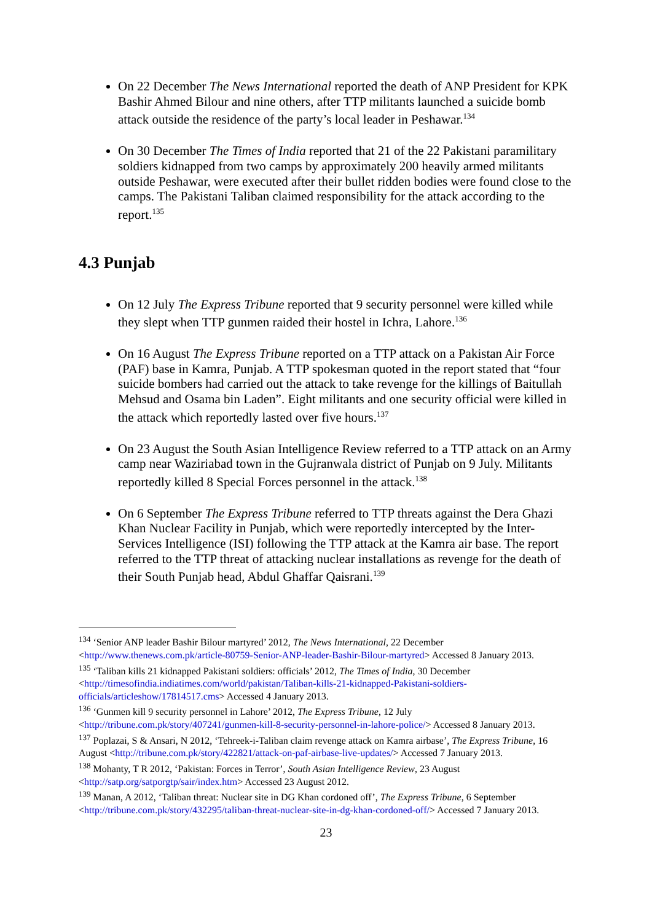On 22 December The News International reported the death of ANP President for KPK Bashir Ahmed Bilour and nine others, after TTP militants launched a suicide bomb attack outside the residence of the party’s local leader in Peshawar.<sup>134</sup>
On 30 December The Times of India reported that 21 of the 22 Pakistani paramilitary soldiers kidnapped from two camps by approximately 200 heavily armed militants outside Peshawar, were executed after their bullet ridden bodies were found close to the camps. The Pakistani Taliban claimed responsibility for the attack according to the report.<sup>135</sup>
4.3 Punjab
On 12 July The Express Tribune reported that 9 security personnel were killed while they slept when TTP gunmen raided their hostel in Ichra, Lahore.<sup>136</sup>
On 16 August The Express Tribune reported on a TTP attack on a Pakistan Air Force (PAF) base in Kamra, Punjab. A TTP spokesman quoted in the report stated that “four suicide bombers had carried out the attack to take revenge for the killings of Baitullah Mehsud and Osama bin Laden”. Eight militants and one security official were killed in the attack which reportedly lasted over five hours.<sup>137</sup>
On 23 August the South Asian Intelligence Review referred to a TTP attack on an Army camp near Waziriabad town in the Gujranwala district of Punjab on 9 July. Militants reportedly killed 8 Special Forces personnel in the attack.<sup>138</sup>
On 6 September The Express Tribune referred to TTP threats against the Dera Ghazi Khan Nuclear Facility in Punjab, which were reportedly intercepted by the Inter-Services Intelligence (ISI) following the TTP attack at the Kamra air base. The report referred to the TTP threat of attacking nuclear installations as revenge for the death of their South Punjab head, Abdul Ghaffar Qaisrani.<sup>139</sup>
<sup>134</sup> ‘Senior ANP leader Bashir Bilour martyred’ 2012, The News International, 22 December <http://www.thenews.com.pk/article-80759-Senior-ANP-leader-Bashir-Bilour-martyred> Accessed 8 January 2013.
<sup>135</sup> ‘Taliban kills 21 kidnapped Pakistani soldiers: officials’ 2012, The Times of India, 30 December <http://timesofindia.indiatimes.com/world/pakistan/Taliban-kills-21-kidnapped-Pakistani-soldiers-officials/articleshow/17814517.cms> Accessed 4 January 2013.
<sup>136</sup> ‘Gunmen kill 9 security personnel in Lahore’ 2012, The Express Tribune, 12 July <http://tribune.com.pk/story/407241/gunmen-kill-8-security-personnel-in-lahore-police/> Accessed 8 January 2013.
<sup>137</sup> Poplazai, S & Ansari, N 2012, ‘Tehreek-i-Taliban claim revenge attack on Kamra airbase’, The Express Tribune, 16 August <http://tribune.com.pk/story/422821/attack-on-paf-airbase-live-updates/> Accessed 7 January 2013.
<sup>138</sup> Mohanty, T R 2012, ‘Pakistan: Forces in Terror’, South Asian Intelligence Review, 23 August <http://satp.org/satporgtp/sair/index.htm> Accessed 23 August 2012.
<sup>139</sup> Manan, A 2012, ‘Taliban threat: Nuclear site in DG Khan cordoned off’, The Express Tribune, 6 September <http://tribune.com.pk/story/432295/taliban-threat-nuclear-site-in-dg-khan-cordoned-off/> Accessed 7 January 2013.
23